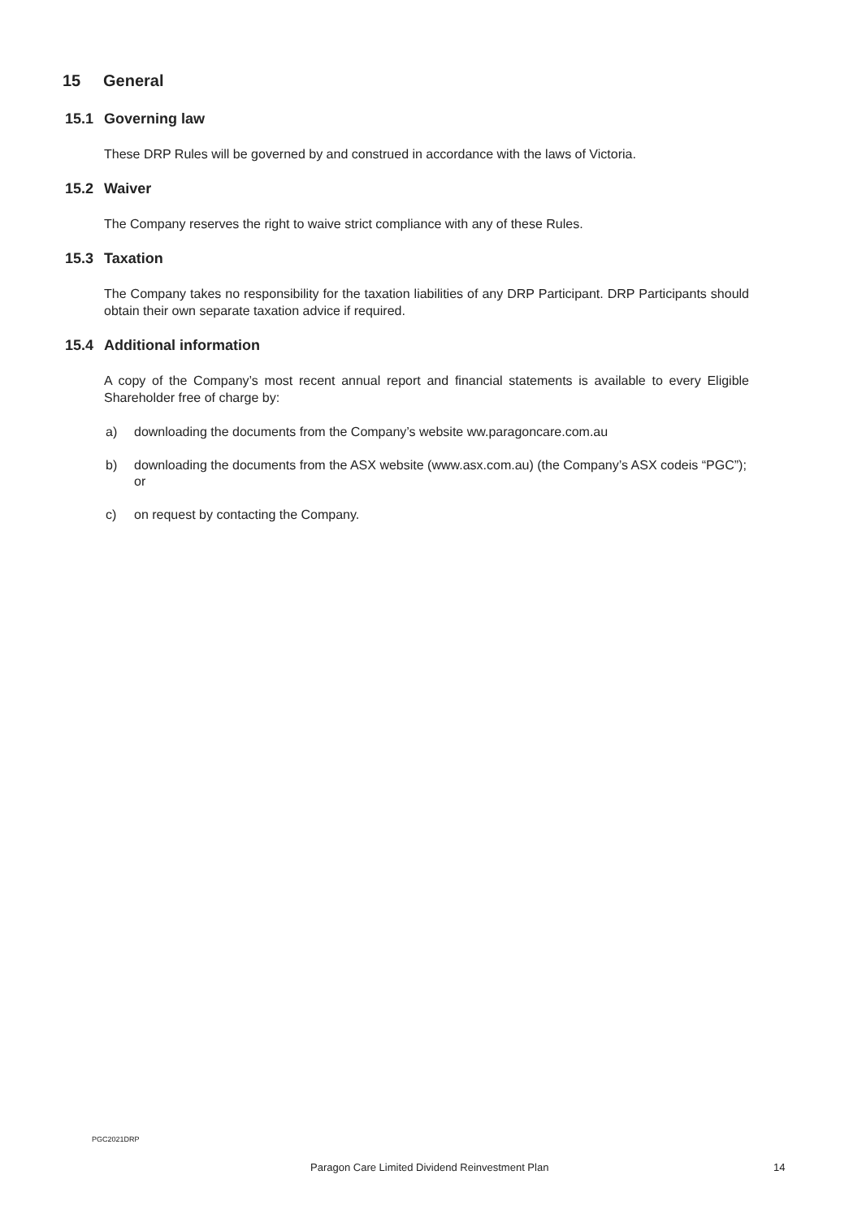15 General
15.1 Governing law
These DRP Rules will be governed by and construed in accordance with the laws of Victoria.
15.2 Waiver
The Company reserves the right to waive strict compliance with any of these Rules.
15.3 Taxation
The Company takes no responsibility for the taxation liabilities of any DRP Participant. DRP Participants should obtain their own separate taxation advice if required.
15.4 Additional information
A copy of the Company’s most recent annual report and financial statements is available to every Eligible Shareholder free of charge by:
a) downloading the documents from the Company’s website ww.paragoncare.com.au
b) downloading the documents from the ASX website (www.asx.com.au) (the Company’s ASX codeis “PGC”); or
c) on request by contacting the Company.
PGC2021DRP
Paragon Care Limited Dividend Reinvestment Plan 14